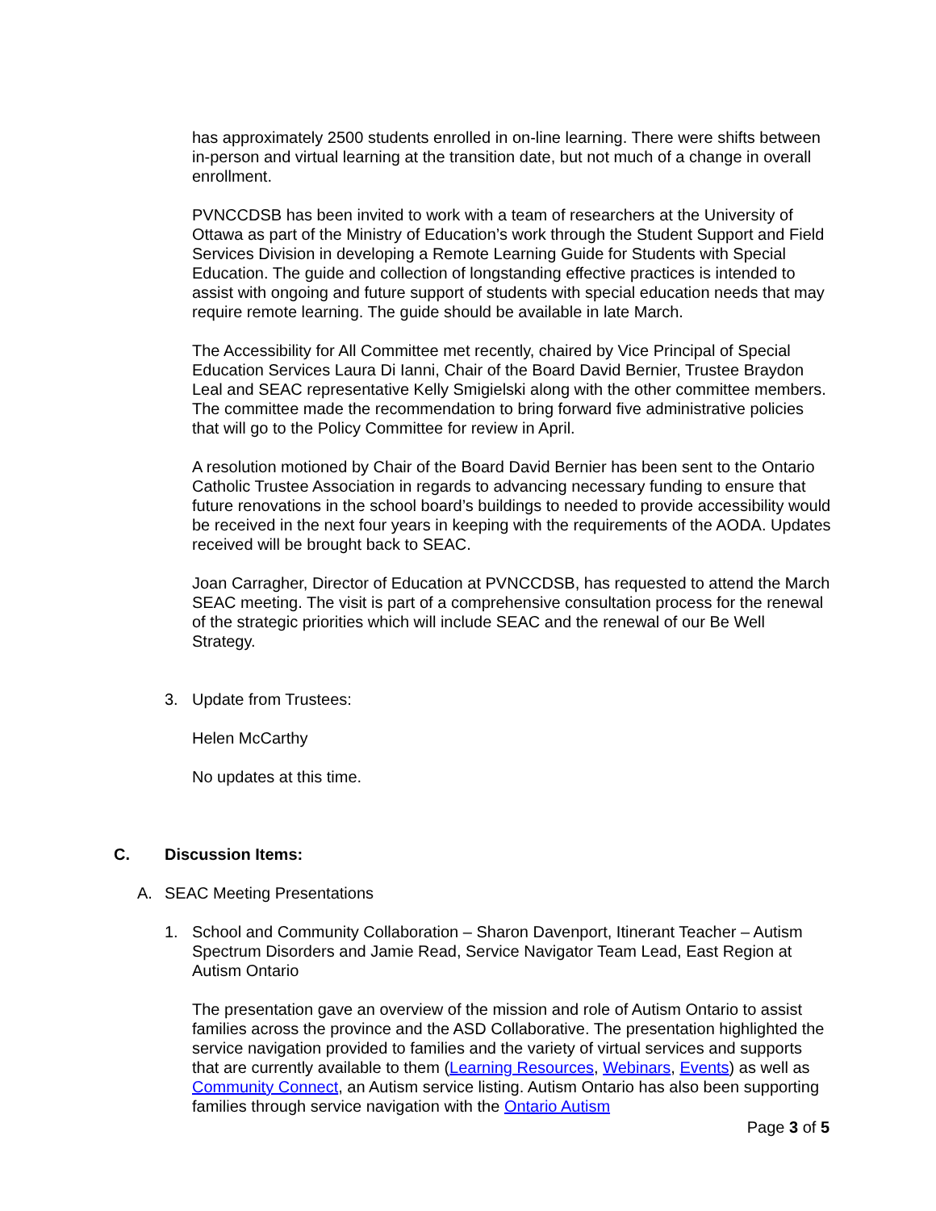has approximately 2500 students enrolled in on-line learning. There were shifts between in-person and virtual learning at the transition date, but not much of a change in overall enrollment.
PVNCCDSB has been invited to work with a team of researchers at the University of Ottawa as part of the Ministry of Education’s work through the Student Support and Field Services Division in developing a Remote Learning Guide for Students with Special Education. The guide and collection of longstanding effective practices is intended to assist with ongoing and future support of students with special education needs that may require remote learning. The guide should be available in late March.
The Accessibility for All Committee met recently, chaired by Vice Principal of Special Education Services Laura Di Ianni, Chair of the Board David Bernier, Trustee Braydon Leal and SEAC representative Kelly Smigielski along with the other committee members. The committee made the recommendation to bring forward five administrative policies that will go to the Policy Committee for review in April.
A resolution motioned by Chair of the Board David Bernier has been sent to the Ontario Catholic Trustee Association in regards to advancing necessary funding to ensure that future renovations in the school board’s buildings to needed to provide accessibility would be received in the next four years in keeping with the requirements of the AODA. Updates received will be brought back to SEAC.
Joan Carragher, Director of Education at PVNCCDSB, has requested to attend the March SEAC meeting. The visit is part of a comprehensive consultation process for the renewal of the strategic priorities which will include SEAC and the renewal of our Be Well Strategy.
3. Update from Trustees:
Helen McCarthy
No updates at this time.
C. Discussion Items:
A. SEAC Meeting Presentations
1. School and Community Collaboration – Sharon Davenport, Itinerant Teacher – Autism Spectrum Disorders and Jamie Read, Service Navigator Team Lead, East Region at Autism Ontario
The presentation gave an overview of the mission and role of Autism Ontario to assist families across the province and the ASD Collaborative. The presentation highlighted the service navigation provided to families and the variety of virtual services and supports that are currently available to them (Learning Resources, Webinars, Events) as well as Community Connect, an Autism service listing. Autism Ontario has also been supporting families through service navigation with the Ontario Autism
Page 3 of 5